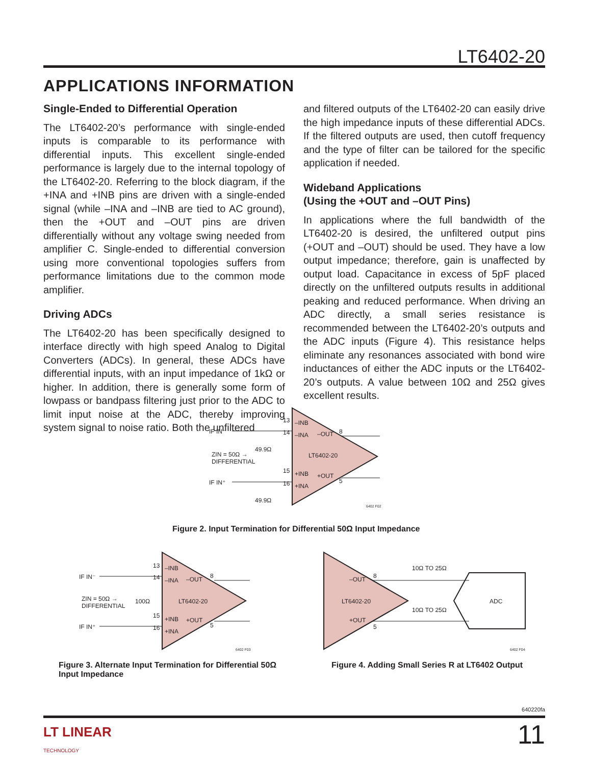LT6402-20
APPLICATIONS INFORMATION
Single-Ended to Differential Operation
The LT6402-20’s performance with single-ended inputs is comparable to its performance with differential inputs. This excellent single-ended performance is largely due to the internal topology of the LT6402-20. Referring to the block diagram, if the +INA and +INB pins are driven with a single-ended signal (while –INA and –INB are tied to AC ground), then the +OUT and –OUT pins are driven differentially without any voltage swing needed from amplifier C. Single-ended to differential conversion using more conventional topologies suffers from performance limitations due to the common mode amplifier.
Driving ADCs
The LT6402-20 has been specifically designed to interface directly with high speed Analog to Digital Converters (ADCs). In general, these ADCs have differential inputs, with an input impedance of 1kΩ or higher. In addition, there is generally some form of lowpass or bandpass filtering just prior to the ADC to limit input noise at the ADC, thereby improving system signal to noise ratio. Both the unfiltered
and filtered outputs of the LT6402-20 can easily drive the high impedance inputs of these differential ADCs. If the filtered outputs are used, then cutoff frequency and the type of filter can be tailored for the specific application if needed.
Wideband Applications
(Using the +OUT and –OUT Pins)
In applications where the full bandwidth of the LT6402-20 is desired, the unfiltered output pins (+OUT and –OUT) should be used. They have a low output impedance; therefore, gain is unaffected by output load. Capacitance in excess of 5pF placed directly on the unfiltered outputs results in additional peaking and reduced performance. When driving an ADC directly, a small series resistance is recommended between the LT6402-20’s outputs and the ADC inputs (Figure 4). This resistance helps eliminate any resonances associated with bond wire inductances of either the ADC inputs or the LT6402-20’s outputs. A value between 10Ω and 25Ω gives excellent results.
IF IN⁻
IF IN⁺
ZIN = 50Ω →
DIFFERENTIAL
49.9Ω
49.9Ω
13
14
15
16
–INB
–INA
+INB
+INA
–OUT
+OUT
LT6402-20
8
5
6402 F02
Figure 2. Input Termination for Differential 50Ω Input Impedance
IF IN⁻
IF IN⁺
ZIN = 50Ω →
DIFFERENTIAL
100Ω
13
14
15
16
–INB
–INA
+INB
+INA
–OUT
+OUT
LT6402-20
8
5
6402 F03
Figure 3. Alternate Input Termination for Differential 50Ω Input Impedance
–OUT
+OUT
LT6402-20
8
5
10Ω TO 25Ω
10Ω TO 25Ω
ADC
6402 F04
Figure 4. Adding Small Series R at LT6402 Output
640220fa
LT LINEAR
TECHNOLOGY
11